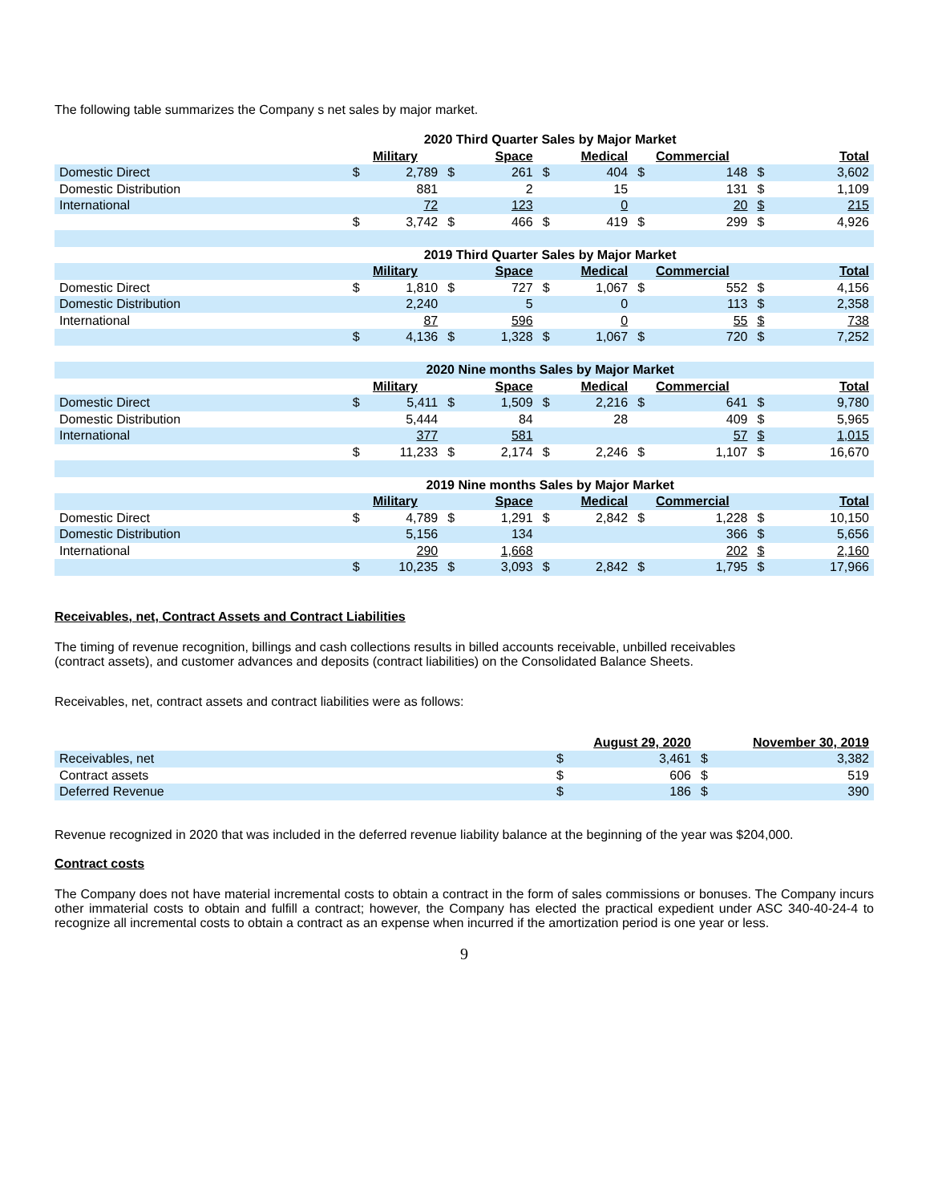The following table summarizes the Company s net sales by major market.
| | 2020 Third Quarter Sales by Major Market | | | | | | | | | |
| | Military | | Space | | Medical | | Commercial | | Total | |
| Domestic Direct | $ | 2,789 | $ | 261 | $ | 404 | $ | 148 | $ | 3,602 |
| Domestic Distribution | | 881 | | 2 | | 15 | | 131 | $ | 1,109 |
| International | | 72 | | 123 | | 0 | | 20 | $ | 215 |
| | $ | 3,742 | $ | 466 | $ | 419 | $ | 299 | $ | 4,926 |
| | 2019 Third Quarter Sales by Major Market | | | | | | | | | |
| | Military | | Space | | Medical | | Commercial | | Total | |
| Domestic Direct | $ | 1,810 | $ | 727 | $ | 1,067 | $ | 552 | $ | 4,156 |
| Domestic Distribution | | 2,240 | | 5 | | 0 | | 113 | $ | 2,358 |
| International | | 87 | | 596 | | 0 | | 55 | $ | 738 |
| | $ | 4,136 | $ | 1,328 | $ | 1,067 | $ | 720 | $ | 7,252 |
| | 2020 Nine months Sales by Major Market | | | | | | | | | |
| | Military | | Space | | Medical | | Commercial | | Total | |
| Domestic Direct | $ | 5,411 | $ | 1,509 | $ | 2,216 | $ | 641 | $ | 9,780 |
| Domestic Distribution | | 5,444 | | 84 | | 28 | | 409 | $ | 5,965 |
| International | | 377 | | 581 | | | | 57 | $ | 1,015 |
| | $ | 11,233 | $ | 2,174 | $ | 2,246 | $ | 1,107 | $ | 16,670 |
| | 2019 Nine months Sales by Major Market | | | | | | | | | |
| | Military | | Space | | Medical | | Commercial | | Total | |
| Domestic Direct | $ | 4,789 | $ | 1,291 | $ | 2,842 | $ | 1,228 | $ | 10,150 |
| Domestic Distribution | | 5,156 | | 134 | | | | 366 | $ | 5,656 |
| International | | 290 | | 1,668 | | | | 202 | $ | 2,160 |
| | $ | 10,235 | $ | 3,093 | $ | 2,842 | $ | 1,795 | $ | 17,966 |
Receivables, net, Contract Assets and Contract Liabilities
The timing of revenue recognition, billings and cash collections results in billed accounts receivable, unbilled receivables
(contract assets), and customer advances and deposits (contract liabilities) on the Consolidated Balance Sheets.
Receivables, net, contract assets and contract liabilities were as follows:
| | August 29, 2020 | | November 30, 2019 | |
| Receivables, net | $ | 3,461 | $ | 3,382 |
| Contract assets | $ | 606 | $ | 519 |
| Deferred Revenue | $ | 186 | $ | 390 |
Revenue recognized in 2020 that was included in the deferred revenue liability balance at the beginning of the year was $204,000.
Contract costs
The Company does not have material incremental costs to obtain a contract in the form of sales commissions or bonuses. The Company incurs other immaterial costs to obtain and fulfill a contract; however, the Company has elected the practical expedient under ASC 340-40-24-4 to recognize all incremental costs to obtain a contract as an expense when incurred if the amortization period is one year or less.
9